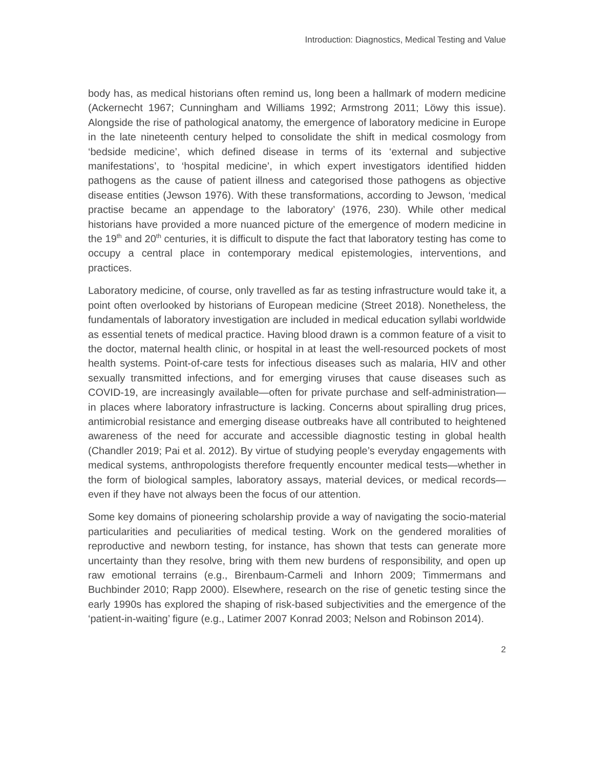Introduction: Diagnostics, Medical Testing and Value
body has, as medical historians often remind us, long been a hallmark of modern medicine (Ackernecht 1967; Cunningham and Williams 1992; Armstrong 2011; Löwy this issue). Alongside the rise of pathological anatomy, the emergence of laboratory medicine in Europe in the late nineteenth century helped to consolidate the shift in medical cosmology from ‘bedside medicine’, which defined disease in terms of its ‘external and subjective manifestations’, to ‘hospital medicine’, in which expert investigators identified hidden pathogens as the cause of patient illness and categorised those pathogens as objective disease entities (Jewson 1976). With these transformations, according to Jewson, ‘medical practise became an appendage to the laboratory’ (1976, 230). While other medical historians have provided a more nuanced picture of the emergence of modern medicine in the 19<sup>th</sup> and 20<sup>th</sup> centuries, it is difficult to dispute the fact that laboratory testing has come to occupy a central place in contemporary medical epistemologies, interventions, and practices.
Laboratory medicine, of course, only travelled as far as testing infrastructure would take it, a point often overlooked by historians of European medicine (Street 2018). Nonetheless, the fundamentals of laboratory investigation are included in medical education syllabi worldwide as essential tenets of medical practice. Having blood drawn is a common feature of a visit to the doctor, maternal health clinic, or hospital in at least the well-resourced pockets of most health systems. Point-of-care tests for infectious diseases such as malaria, HIV and other sexually transmitted infections, and for emerging viruses that cause diseases such as COVID-19, are increasingly available—often for private purchase and self-administration—in places where laboratory infrastructure is lacking. Concerns about spiralling drug prices, antimicrobial resistance and emerging disease outbreaks have all contributed to heightened awareness of the need for accurate and accessible diagnostic testing in global health (Chandler 2019; Pai et al. 2012). By virtue of studying people’s everyday engagements with medical systems, anthropologists therefore frequently encounter medical tests—whether in the form of biological samples, laboratory assays, material devices, or medical records—even if they have not always been the focus of our attention.
Some key domains of pioneering scholarship provide a way of navigating the socio-material particularities and peculiarities of medical testing. Work on the gendered moralities of reproductive and newborn testing, for instance, has shown that tests can generate more uncertainty than they resolve, bring with them new burdens of responsibility, and open up raw emotional terrains (e.g., Birenbaum-Carmeli and Inhorn 2009; Timmermans and Buchbinder 2010; Rapp 2000). Elsewhere, research on the rise of genetic testing since the early 1990s has explored the shaping of risk-based subjectivities and the emergence of the ‘patient-in-waiting’ figure (e.g., Latimer 2007 Konrad 2003; Nelson and Robinson 2014).
2